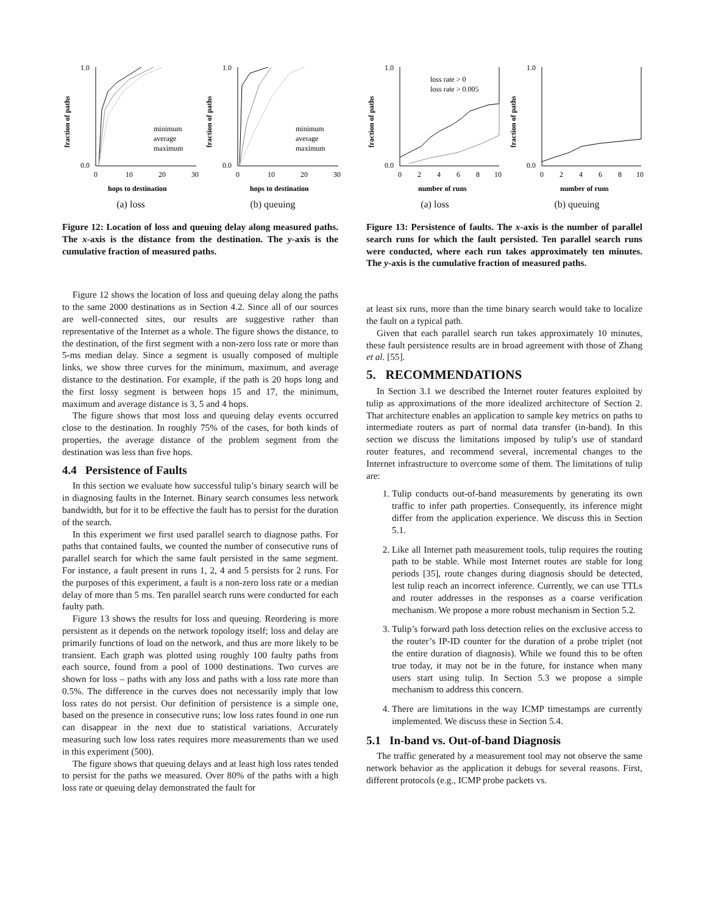fraction of paths
1.0
0.0
0
10
20
30
hops to destination
minimum
average
maximum
(a) loss
fraction of paths
1.0
0.0
0
10
20
30
hops to destination
minimum
average
maximum
(b) queuing
Figure 12: Location of loss and queuing delay along measured paths. The x-axis is the distance from the destination. The y-axis is the cumulative fraction of measured paths.
Figure 12 shows the location of loss and queuing delay along the paths to the same 2000 destinations as in Section 4.2. Since all of our sources are well-connected sites, our results are suggestive rather than representative of the Internet as a whole. The figure shows the distance, to the destination, of the first segment with a non-zero loss rate or more than 5-ms median delay. Since a segment is usually composed of multiple links, we show three curves for the minimum, maximum, and average distance to the destination. For example, if the path is 20 hops long and the first lossy segment is between hops 15 and 17, the minimum, maximum and average distance is 3, 5 and 4 hops.
The figure shows that most loss and queuing delay events occurred close to the destination. In roughly 75% of the cases, for both kinds of properties, the average distance of the problem segment from the destination was less than five hops.
4.4 Persistence of Faults
In this section we evaluate how successful tulip’s binary search will be in diagnosing faults in the Internet. Binary search consumes less network bandwidth, but for it to be effective the fault has to persist for the duration of the search.
In this experiment we first used parallel search to diagnose paths. For paths that contained faults, we counted the number of consecutive runs of parallel search for which the same fault persisted in the same segment. For instance, a fault present in runs 1, 2, 4 and 5 persists for 2 runs. For the purposes of this experiment, a fault is a non-zero loss rate or a median delay of more than 5 ms. Ten parallel search runs were conducted for each faulty path.
Figure 13 shows the results for loss and queuing. Reordering is more persistent as it depends on the network topology itself; loss and delay are primarily functions of load on the network, and thus are more likely to be transient. Each graph was plotted using roughly 100 faulty paths from each source, found from a pool of 1000 destinations. Two curves are shown for loss – paths with any loss and paths with a loss rate more than 0.5%. The difference in the curves does not necessarily imply that low loss rates do not persist. Our definition of persistence is a simple one, based on the presence in consecutive runs; low loss rates found in one run can disappear in the next due to statistical variations. Accurately measuring such low loss rates requires more measurements than we used in this experiment (500).
The figure shows that queuing delays and at least high loss rates tended to persist for the paths we measured. Over 80% of the paths with a high loss rate or queuing delay demonstrated the fault for
fraction of paths
1.0
0.0
0
2
4
6
8
10
number of runs
loss rate > 0
loss rate > 0.005
(a) loss
fraction of paths
1.0
0.0
0
2
4
6
8
10
number of runs
(b) queuing
Figure 13: Persistence of faults. The x-axis is the number of parallel search runs for which the fault persisted. Ten parallel search runs were conducted, where each run takes approximately ten minutes. The y-axis is the cumulative fraction of measured paths.
at least six runs, more than the time binary search would take to localize the fault on a typical path.
Given that each parallel search run takes approximately 10 minutes, these fault persistence results are in broad agreement with those of Zhang et al. [55].
5. RECOMMENDATIONS
In Section 3.1 we described the Internet router features exploited by tulip as approximations of the more idealized architecture of Section 2. That architecture enables an application to sample key metrics on paths to intermediate routers as part of normal data transfer (in-band). In this section we discuss the limitations imposed by tulip’s use of standard router features, and recommend several, incremental changes to the Internet infrastructure to overcome some of them. The limitations of tulip are:
1. Tulip conducts out-of-band measurements by generating its own traffic to infer path properties. Consequently, its inference might differ from the application experience. We discuss this in Section 5.1.
2. Like all Internet path measurement tools, tulip requires the routing path to be stable. While most Internet routes are stable for long periods [35], route changes during diagnosis should be detected, lest tulip reach an incorrect inference. Currently, we can use TTLs and router addresses in the responses as a coarse verification mechanism. We propose a more robust mechanism in Section 5.2.
3. Tulip’s forward path loss detection relies on the exclusive access to the router’s IP-ID counter for the duration of a probe triplet (not the entire duration of diagnosis). While we found this to be often true today, it may not be in the future, for instance when many users start using tulip. In Section 5.3 we propose a simple mechanism to address this concern.
4. There are limitations in the way ICMP timestamps are currently implemented. We discuss these in Section 5.4.
5.1 In-band vs. Out-of-band Diagnosis
The traffic generated by a measurement tool may not observe the same network behavior as the application it debugs for several reasons. First, different protocols (e.g., ICMP probe packets vs.